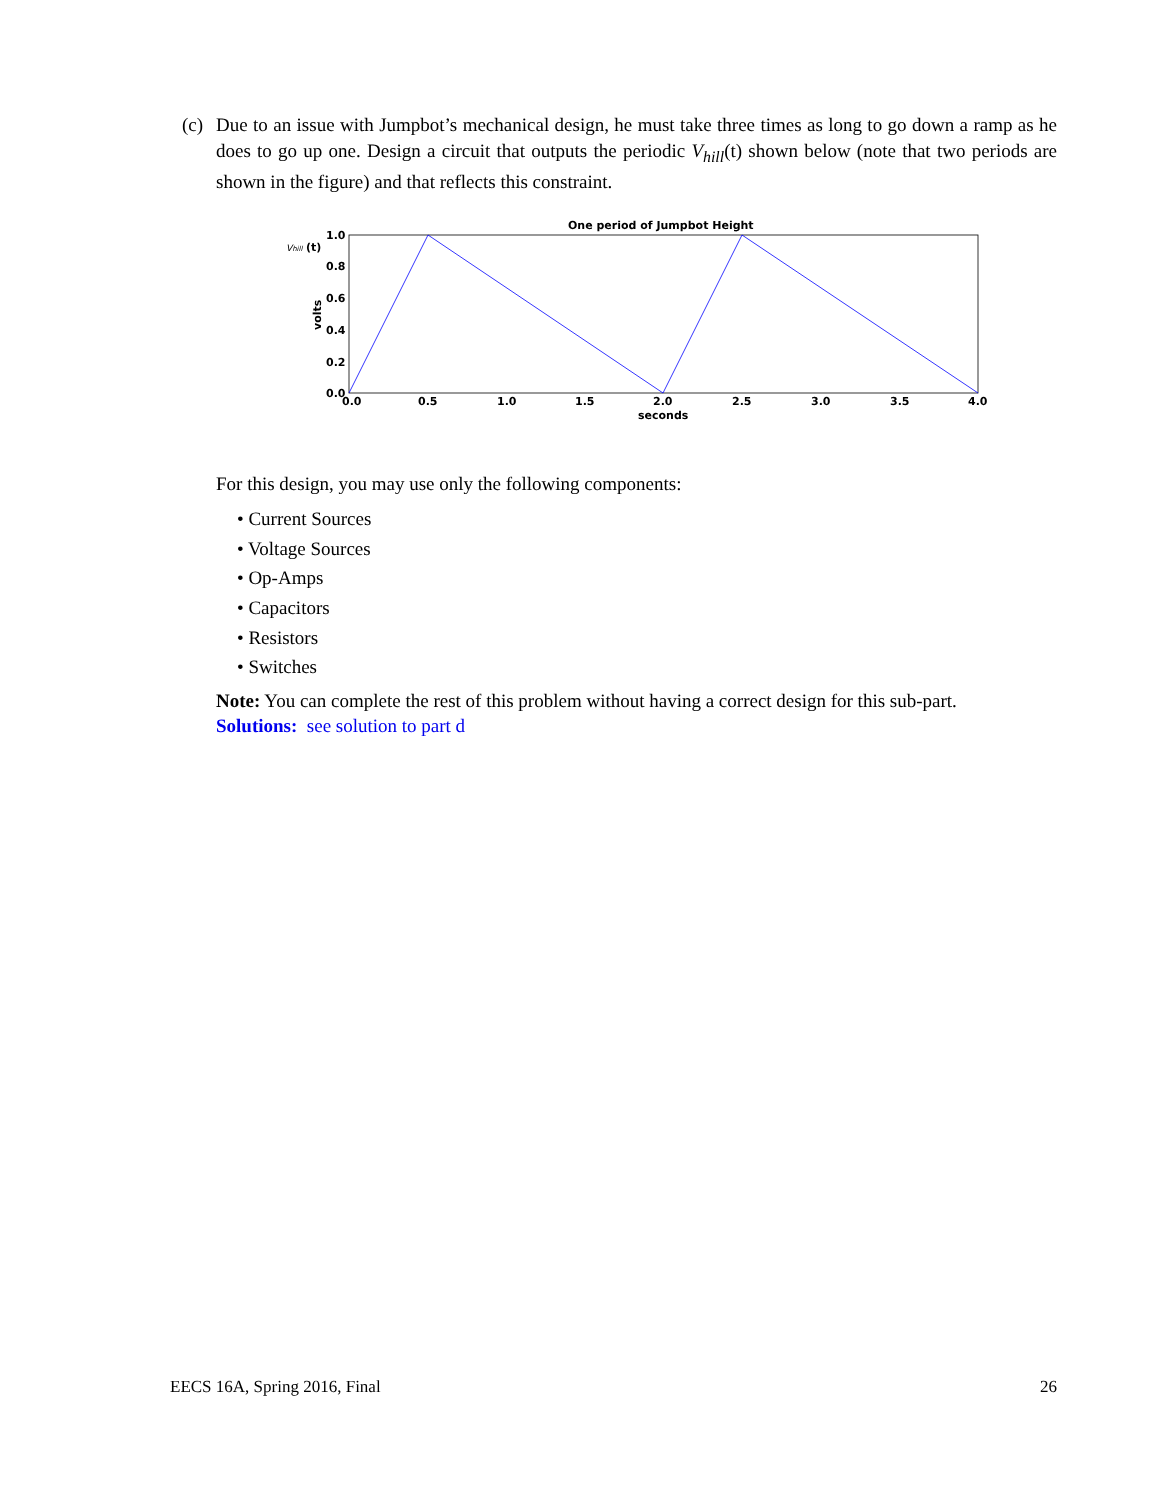(c) Due to an issue with Jumpbot’s mechanical design, he must take three times as long to go down a ramp as he does to go up one. Design a circuit that outputs the periodic V<sub>hill</sub>(t) shown below (note that two periods are shown in the figure) and that reflects this constraint.
One period of Jumpbot Height
Vhill
(t)
1.0
0.8
0.6
0.4
0.2
0.0
volts
0.0
0.5
1.0
1.5
2.0
2.5
3.0
3.5
4.0
seconds
For this design, you may use only the following components:
• Current Sources
• Voltage Sources
• Op-Amps
• Capacitors
• Resistors
• Switches
Note: You can complete the rest of this problem without having a correct design for this sub-part.
Solutions: see solution to part d
EECS 16A, Spring 2016, Final 26